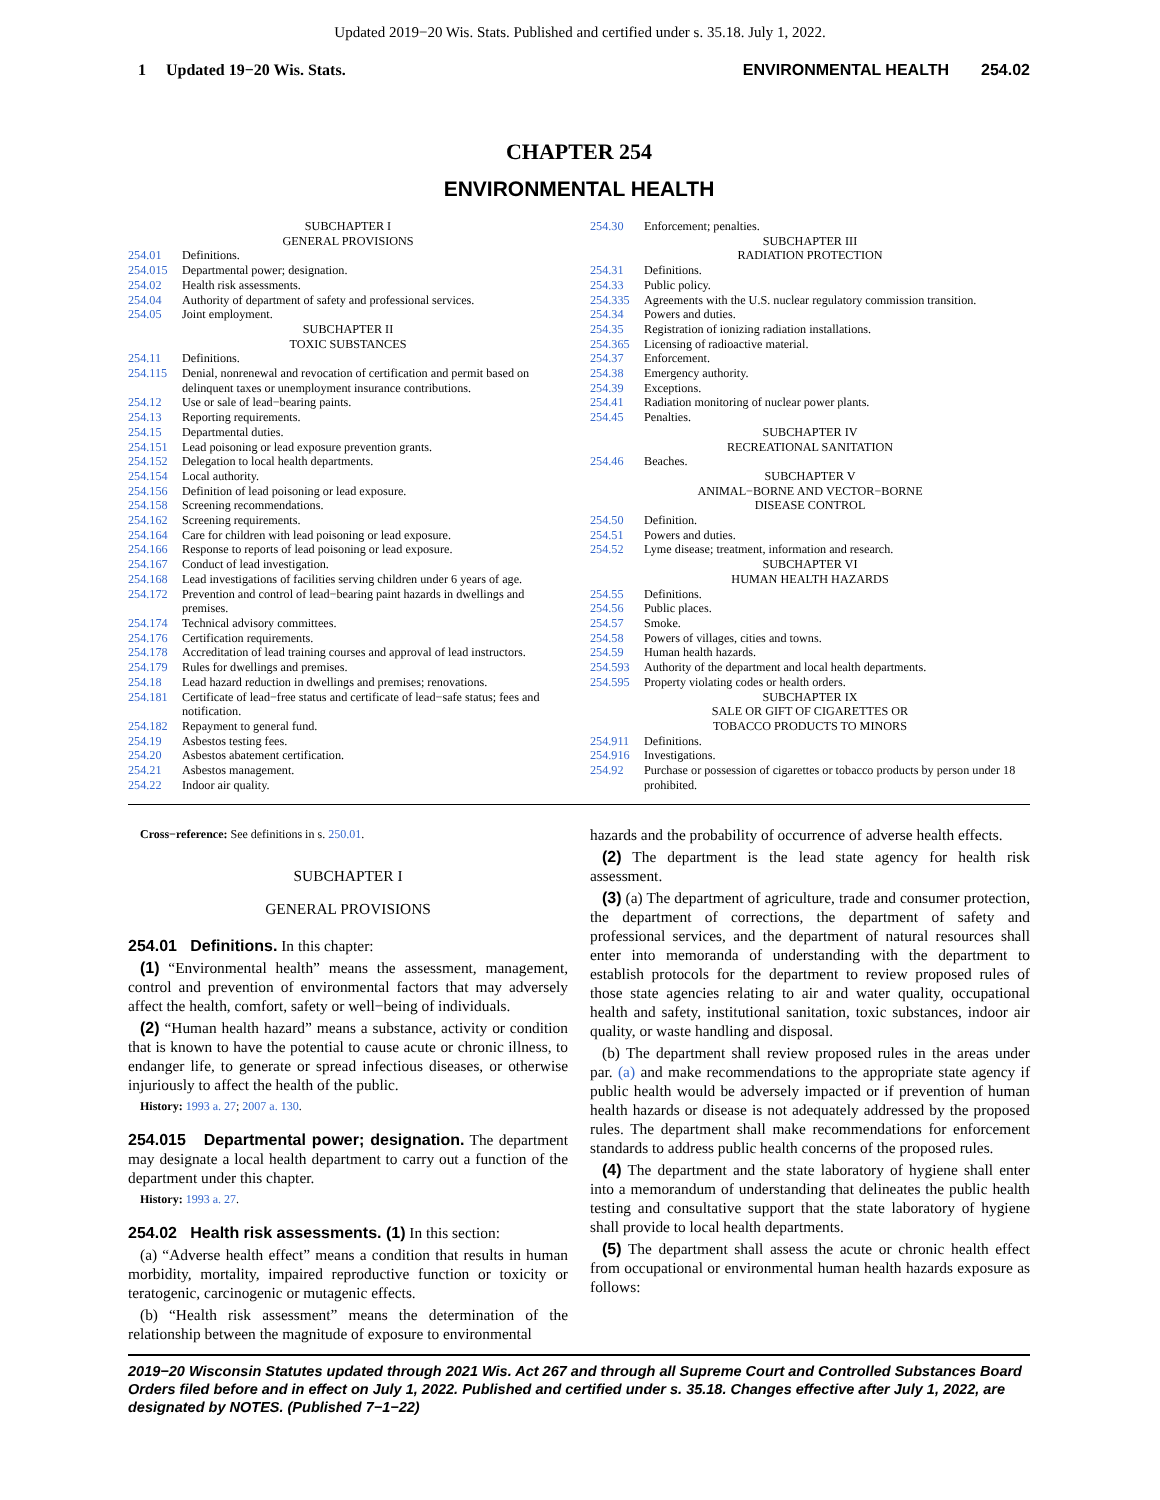Updated 2019−20 Wis. Stats. Published and certified under s. 35.18. July 1, 2022.
1 Updated 19−20 Wis. Stats. ENVIRONMENTAL HEALTH 254.02
CHAPTER 254
ENVIRONMENTAL HEALTH
SUBCHAPTER I
GENERAL PROVISIONS
254.01 Definitions.
254.015 Departmental power; designation.
254.02 Health risk assessments.
254.04 Authority of department of safety and professional services.
254.05 Joint employment.
SUBCHAPTER II
TOXIC SUBSTANCES
254.11 Definitions.
254.115 Denial, nonrenewal and revocation of certification and permit based on delinquent taxes or unemployment insurance contributions.
254.12 Use or sale of lead−bearing paints.
254.13 Reporting requirements.
254.15 Departmental duties.
254.151 Lead poisoning or lead exposure prevention grants.
254.152 Delegation to local health departments.
254.154 Local authority.
254.156 Definition of lead poisoning or lead exposure.
254.158 Screening recommendations.
254.162 Screening requirements.
254.164 Care for children with lead poisoning or lead exposure.
254.166 Response to reports of lead poisoning or lead exposure.
254.167 Conduct of lead investigation.
254.168 Lead investigations of facilities serving children under 6 years of age.
254.172 Prevention and control of lead−bearing paint hazards in dwellings and premises.
254.174 Technical advisory committees.
254.176 Certification requirements.
254.178 Accreditation of lead training courses and approval of lead instructors.
254.179 Rules for dwellings and premises.
254.18 Lead hazard reduction in dwellings and premises; renovations.
254.181 Certificate of lead−free status and certificate of lead−safe status; fees and notification.
254.182 Repayment to general fund.
254.19 Asbestos testing fees.
254.20 Asbestos abatement certification.
254.21 Asbestos management.
254.22 Indoor air quality.
254.30 Enforcement; penalties.
SUBCHAPTER III
RADIATION PROTECTION
254.31 Definitions.
254.33 Public policy.
254.335 Agreements with the U.S. nuclear regulatory commission transition.
254.34 Powers and duties.
254.35 Registration of ionizing radiation installations.
254.365 Licensing of radioactive material.
254.37 Enforcement.
254.38 Emergency authority.
254.39 Exceptions.
254.41 Radiation monitoring of nuclear power plants.
254.45 Penalties.
SUBCHAPTER IV
RECREATIONAL SANITATION
254.46 Beaches.
SUBCHAPTER V
ANIMAL−BORNE AND VECTOR−BORNE
DISEASE CONTROL
254.50 Definition.
254.51 Powers and duties.
254.52 Lyme disease; treatment, information and research.
SUBCHAPTER VI
HUMAN HEALTH HAZARDS
254.55 Definitions.
254.56 Public places.
254.57 Smoke.
254.58 Powers of villages, cities and towns.
254.59 Human health hazards.
254.593 Authority of the department and local health departments.
254.595 Property violating codes or health orders.
SUBCHAPTER IX
SALE OR GIFT OF CIGARETTES OR
TOBACCO PRODUCTS TO MINORS
254.911 Definitions.
254.916 Investigations.
254.92 Purchase or possession of cigarettes or tobacco products by person under 18 prohibited.
Cross−reference: See definitions in s. 250.01.
SUBCHAPTER I
GENERAL PROVISIONS
254.01 Definitions. In this chapter:
(1) “Environmental health” means the assessment, management, control and prevention of environmental factors that may adversely affect the health, comfort, safety or well−being of individuals.
(2) “Human health hazard” means a substance, activity or condition that is known to have the potential to cause acute or chronic illness, to endanger life, to generate or spread infectious diseases, or otherwise injuriously to affect the health of the public.
History: 1993 a. 27; 2007 a. 130.
254.015 Departmental power; designation. The department may designate a local health department to carry out a function of the department under this chapter.
History: 1993 a. 27.
254.02 Health risk assessments. (1) In this section:
(a) “Adverse health effect” means a condition that results in human morbidity, mortality, impaired reproductive function or toxicity or teratogenic, carcinogenic or mutagenic effects.
(b) “Health risk assessment” means the determination of the relationship between the magnitude of exposure to environmental
hazards and the probability of occurrence of adverse health effects.
(2) The department is the lead state agency for health risk assessment.
(3) (a) The department of agriculture, trade and consumer protection, the department of corrections, the department of safety and professional services, and the department of natural resources shall enter into memoranda of understanding with the department to establish protocols for the department to review proposed rules of those state agencies relating to air and water quality, occupational health and safety, institutional sanitation, toxic substances, indoor air quality, or waste handling and disposal.
(b) The department shall review proposed rules in the areas under par. (a) and make recommendations to the appropriate state agency if public health would be adversely impacted or if prevention of human health hazards or disease is not adequately addressed by the proposed rules. The department shall make recommendations for enforcement standards to address public health concerns of the proposed rules.
(4) The department and the state laboratory of hygiene shall enter into a memorandum of understanding that delineates the public health testing and consultative support that the state laboratory of hygiene shall provide to local health departments.
(5) The department shall assess the acute or chronic health effect from occupational or environmental human health hazards exposure as follows:
2019−20 Wisconsin Statutes updated through 2021 Wis. Act 267 and through all Supreme Court and Controlled Substances Board Orders filed before and in effect on July 1, 2022. Published and certified under s. 35.18. Changes effective after July 1, 2022, are designated by NOTES. (Published 7−1−22)